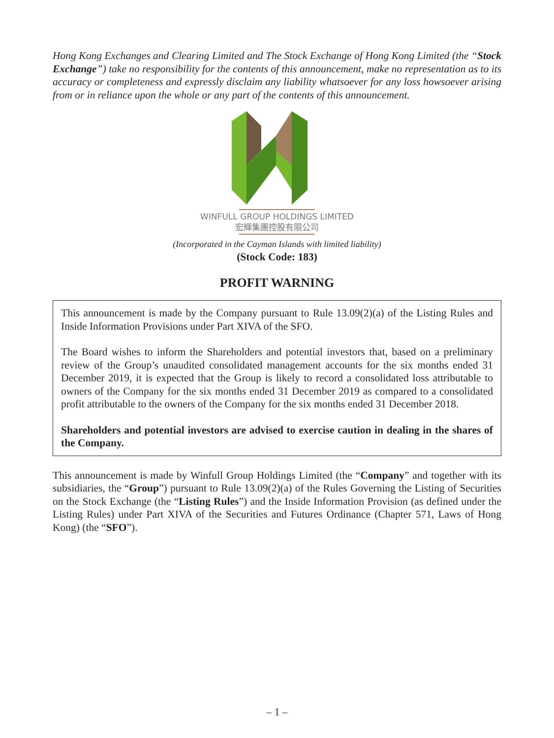Hong Kong Exchanges and Clearing Limited and The Stock Exchange of Hong Kong Limited (the “Stock Exchange”) take no responsibility for the contents of this announcement, make no representation as to its accuracy or completeness and expressly disclaim any liability whatsoever for any loss howsoever arising from or in reliance upon the whole or any part of the contents of this announcement.
WINFULL GROUP HOLDINGS LIMITED
宏輝集團控股有限公司
(Incorporated in the Cayman Islands with limited liability)
(Stock Code: 183)
PROFIT WARNING
This announcement is made by the Company pursuant to Rule 13.09(2)(a) of the Listing Rules and Inside Information Provisions under Part XIVA of the SFO.
The Board wishes to inform the Shareholders and potential investors that, based on a preliminary review of the Group’s unaudited consolidated management accounts for the six months ended 31 December 2019, it is expected that the Group is likely to record a consolidated loss attributable to owners of the Company for the six months ended 31 December 2019 as compared to a consolidated profit attributable to the owners of the Company for the six months ended 31 December 2018.
Shareholders and potential investors are advised to exercise caution in dealing in the shares of the Company.
This announcement is made by Winfull Group Holdings Limited (the “Company” and together with its subsidiaries, the “Group”) pursuant to Rule 13.09(2)(a) of the Rules Governing the Listing of Securities on the Stock Exchange (the “Listing Rules”) and the Inside Information Provision (as defined under the Listing Rules) under Part XIVA of the Securities and Futures Ordinance (Chapter 571, Laws of Hong Kong) (the “SFO”).
– 1 –